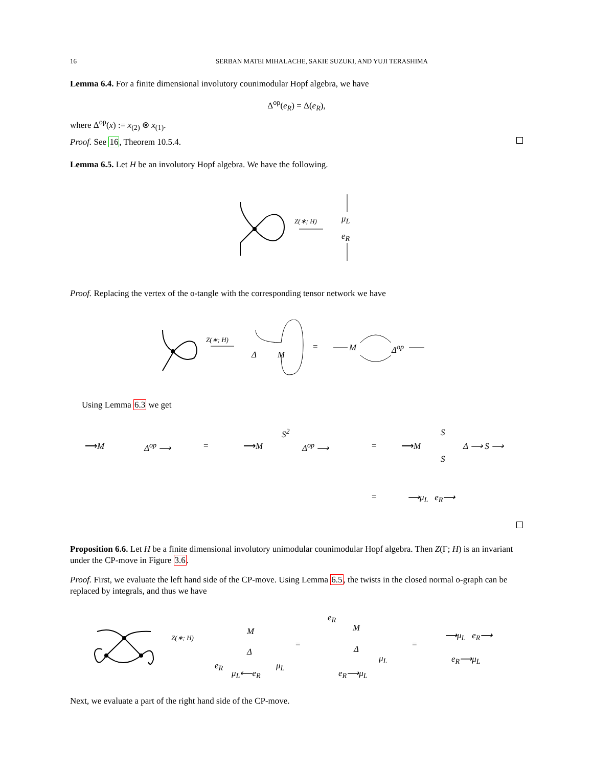16 SERBAN MATEI MIHALACHE, SAKIE SUZUKI, AND YUJI TERASHIMA
Lemma 6.4. For a finite dimensional involutory counimodular Hopf algebra, we have
Δ<sup>op</sup>(e<sub>R</sub>) = Δ(e<sub>R</sub>),
where Δ<sup>op</sup>(x) := x<sub>(2)</sub> ⊗ x<sub>(1)</sub>.
Proof. See 16, Theorem 10.5.4.
Lemma 6.5. Let H be an involutory Hopf algebra. We have the following.
Z(∗; H) μ<sub>L</sub>
e<sub>R</sub>
Proof. Replacing the vertex of the o-tangle with the corresponding tensor network we have
Z(∗; H)
Δ M
= M Δ<sup>op</sup>
Using Lemma 6.3 we get
⟶M Δ<sup>op</sup> ⟶ = ⟶M
S<sup>2</sup>
Δ<sup>op</sup> ⟶ = ⟶M
S
S
Δ ⟶ S ⟶
= ⟶μ<sub>L</sub> e<sub>R</sub>⟶
Proposition 6.6. Let H be a finite dimensional involutory unimodular counimodular Hopf algebra. Then Z(Γ; H) is an invariant under the CP-move in Figure 3.6.
Proof. First, we evaluate the left hand side of the CP-move. Using Lemma 6.5, the twists in the closed normal o-graph can be replaced by integrals, and thus we have
Z(∗; H)
M
Δ
e<sub>R</sub> μ<sub>L</sub>
μ<sub>L</sub>⟵e<sub>R</sub>
=
e<sub>R</sub>
M
Δ
μ<sub>L</sub>
e<sub>R</sub>⟶μ<sub>L</sub>
=
⟶μ<sub>L</sub> e<sub>R</sub>⟶
e<sub>R</sub>⟶μ<sub>L</sub>
Next, we evaluate a part of the right hand side of the CP-move.